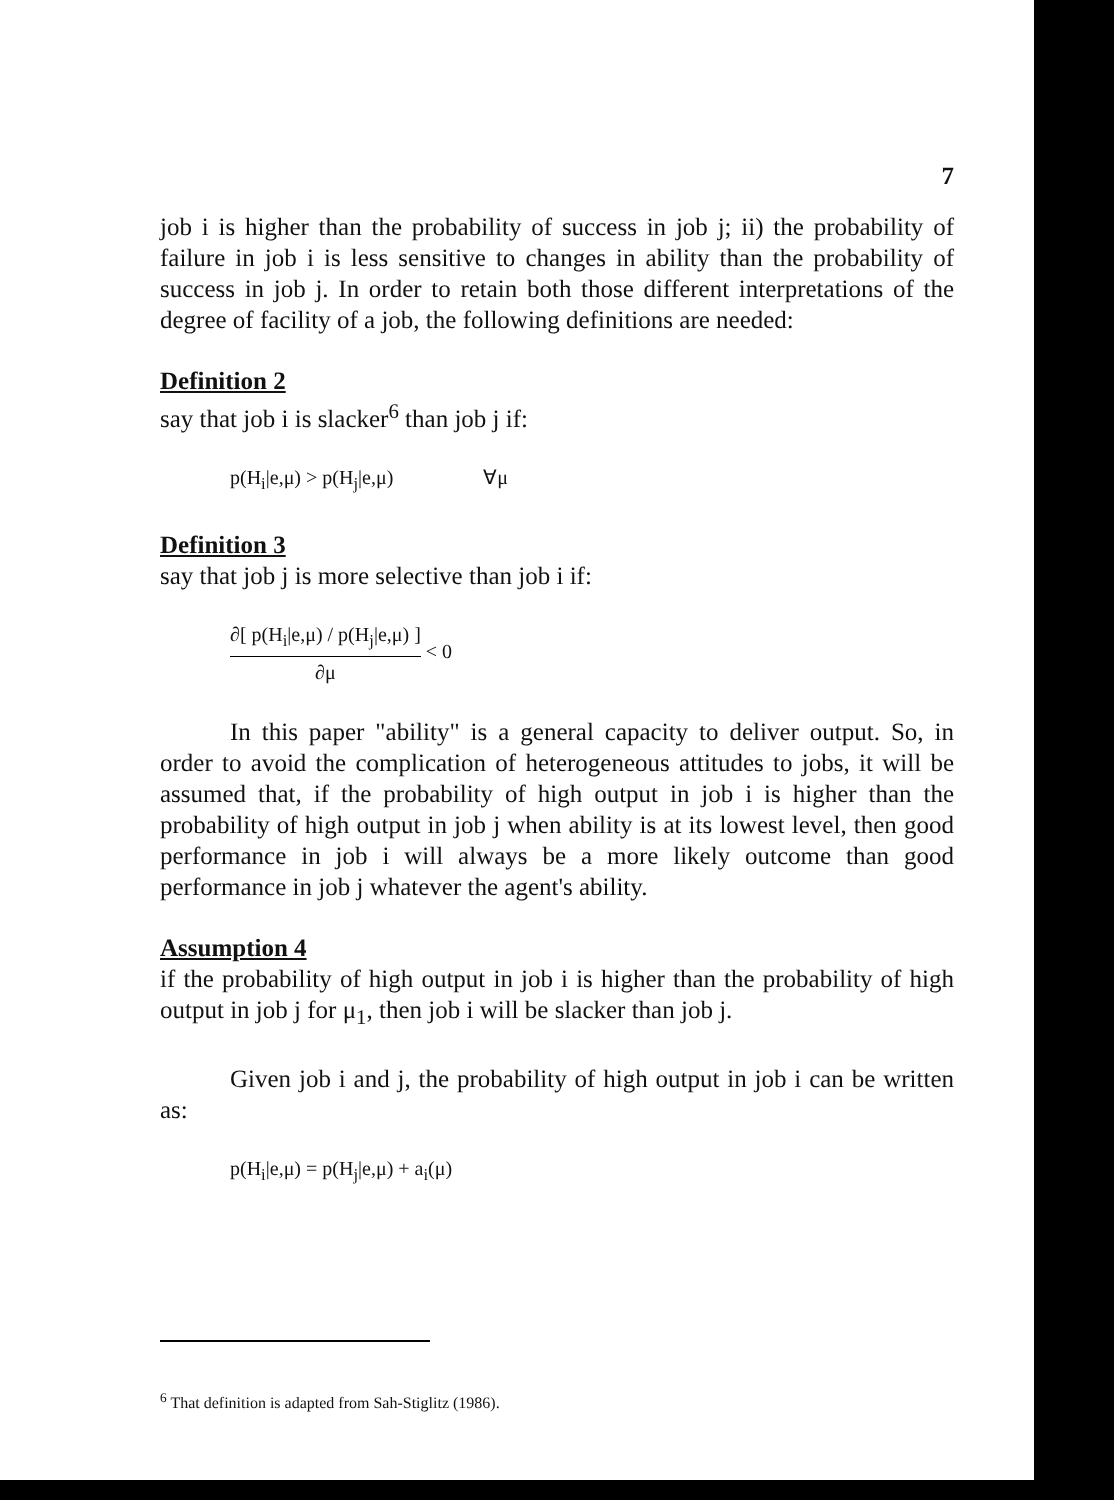7
job i is higher than the probability of success in job j; ii) the probability of failure in job i is less sensitive to changes in ability than the probability of success in job j. In order to retain both those different interpretations of the degree of facility of a job, the following definitions are needed:
Definition 2
say that job i is slacker<sup>6</sup> than job j if:
p(H<sub>i</sub>|e,μ) > p(H<sub>j</sub>|e,μ) ∀μ
Definition 3
say that job j is more selective than job i if:
∂[ p(H<sub>i</sub>|e,μ) / p(H<sub>j</sub>|e,μ) ]
∂μ < 0
In this paper "ability" is a general capacity to deliver output. So, in order to avoid the complication of heterogeneous attitudes to jobs, it will be assumed that, if the probability of high output in job i is higher than the probability of high output in job j when ability is at its lowest level, then good performance in job i will always be a more likely outcome than good performance in job j whatever the agent's ability.
Assumption 4
if the probability of high output in job i is higher than the probability of high output in job j for μ<sub>1</sub>, then job i will be slacker than job j.
Given job i and j, the probability of high output in job i can be written as:
p(H<sub>i</sub>|e,μ) = p(H<sub>j</sub>|e,μ) + a<sub>i</sub>(μ)
<sup>6</sup> That definition is adapted from Sah-Stiglitz (1986).